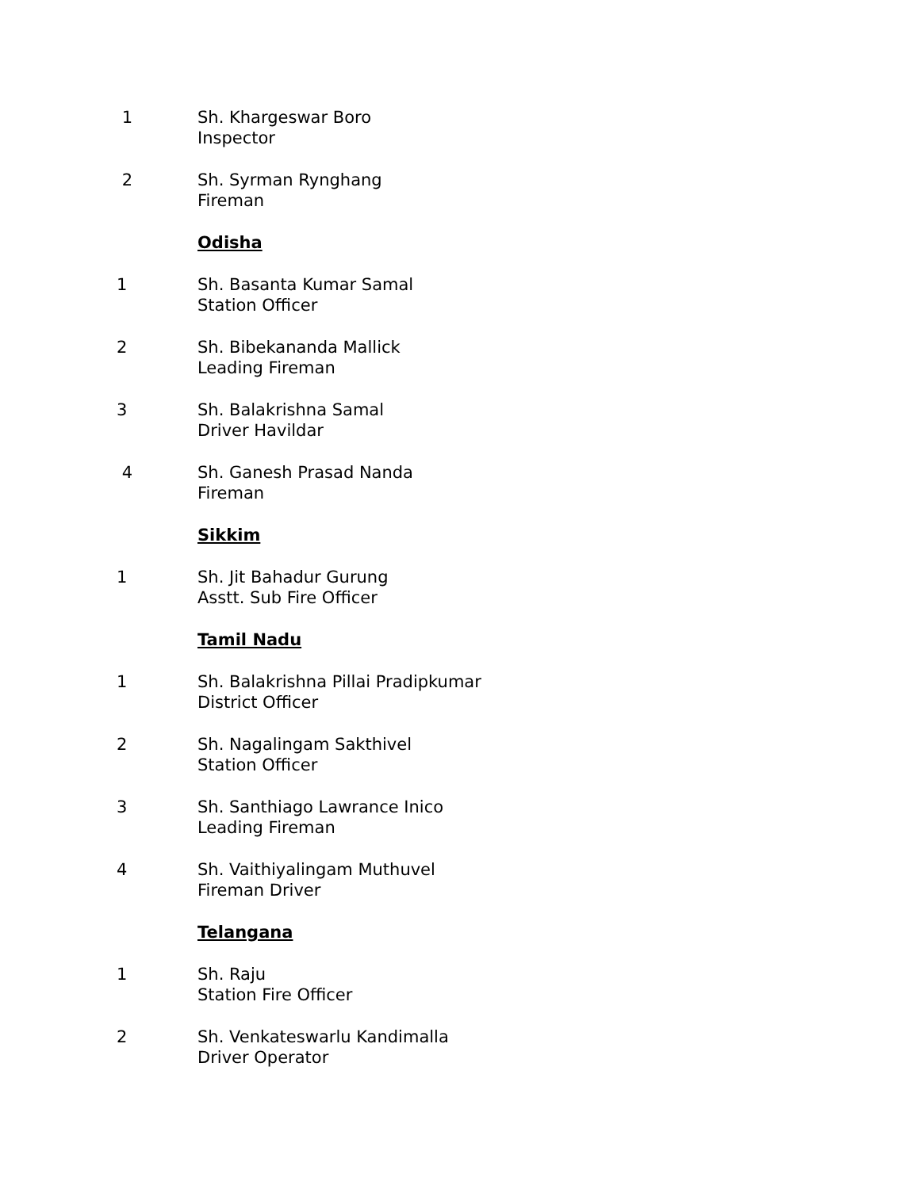1 Sh. Khargeswar Boro
Inspector
2 Sh. Syrman Rynghang
Fireman
Odisha
1 Sh. Basanta Kumar Samal
Station Officer
2 Sh. Bibekananda Mallick
Leading Fireman
3 Sh. Balakrishna Samal
Driver Havildar
4 Sh. Ganesh Prasad Nanda
Fireman
Sikkim
1 Sh. Jit Bahadur Gurung
Asstt. Sub Fire Officer
Tamil Nadu
1 Sh. Balakrishna Pillai Pradipkumar
District Officer
2 Sh. Nagalingam Sakthivel
Station Officer
3 Sh. Santhiago Lawrance Inico
Leading Fireman
4 Sh. Vaithiyalingam Muthuvel
Fireman Driver
Telangana
1 Sh. Raju
Station Fire Officer
2 Sh. Venkateswarlu Kandimalla
Driver Operator